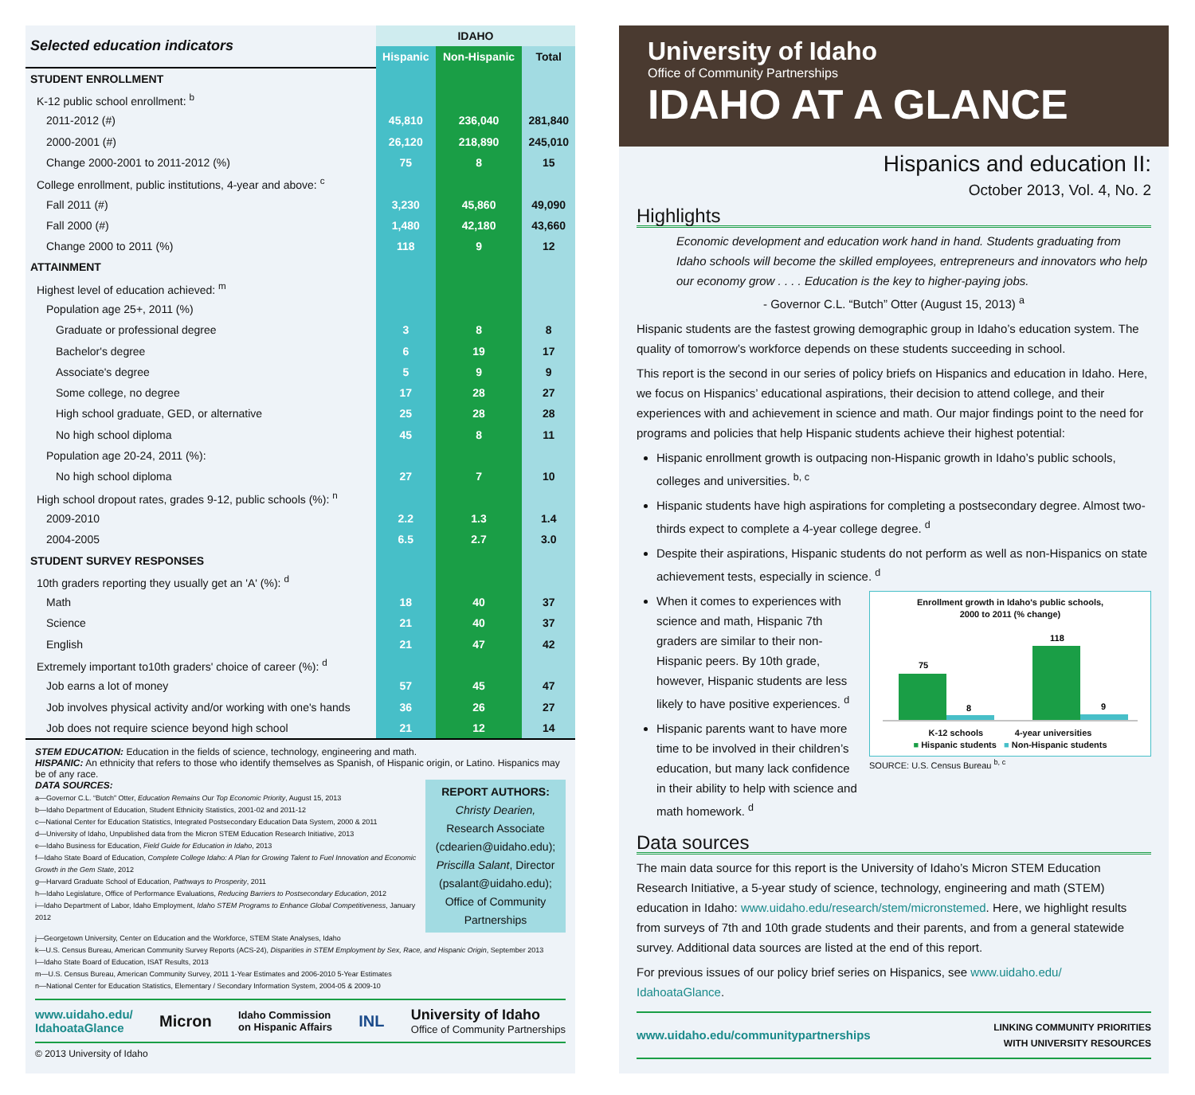| Selected education indicators | IDAHO | | |
| --- | --- | --- | --- |
| | Hispanic | Non-Hispanic | Total |
| STUDENT ENROLLMENT | | | |
| K-12 public school enrollment: <sup>b</sup> | | | |
| 2011-2012 (#) | 45,810 | 236,040 | 281,840 |
| 2000-2001 (#) | 26,120 | 218,890 | 245,010 |
| Change 2000-2001 to 2011-2012 (%) | 75 | 8 | 15 |
| College enrollment, public institutions, 4-year and above: <sup>c</sup> | | | |
| Fall 2011 (#) | 3,230 | 45,860 | 49,090 |
| Fall 2000 (#) | 1,480 | 42,180 | 43,660 |
| Change 2000 to 2011 (%) | 118 | 9 | 12 |
| ATTAINMENT | | | |
| Highest level of education achieved: <sup>m</sup> | | | |
| Population age 25+, 2011 (%) | | | |
| Graduate or professional degree | 3 | 8 | 8 |
| Bachelor's degree | 6 | 19 | 17 |
| Associate's degree | 5 | 9 | 9 |
| Some college, no degree | 17 | 28 | 27 |
| High school graduate, GED, or alternative | 25 | 28 | 28 |
| No high school diploma | 45 | 8 | 11 |
| Population age 20-24, 2011 (%): | | | |
| No high school diploma | 27 | 7 | 10 |
| High school dropout rates, grades 9-12, public schools (%): <sup>n</sup> | | | |
| 2009-2010 | 2.2 | 1.3 | 1.4 |
| 2004-2005 | 6.5 | 2.7 | 3.0 |
| STUDENT SURVEY RESPONSES | | | |
| 10th graders reporting they usually get an 'A' (%): <sup>d</sup> | | | |
| Math | 18 | 40 | 37 |
| Science | 21 | 40 | 37 |
| English | 21 | 47 | 42 |
| Extremely important to10th graders' choice of career (%): <sup>d</sup> | | | |
| Job earns a lot of money | 57 | 45 | 47 |
| Job involves physical activity and/or working with one's hands | 36 | 26 | 27 |
| Job does not require science beyond high school | 21 | 12 | 14 |
STEM EDUCATION: Education in the fields of science, technology, engineering and math.
HISPANIC: An ethnicity that refers to those who identify themselves as Spanish, of Hispanic origin, or Latino. Hispanics may be of any race.
DATA SOURCES:
a—Governor C.L. “Butch” Otter, Education Remains Our Top Economic Priority, August 15, 2013
b—Idaho Department of Education, Student Ethnicity Statistics, 2001-02 and 2011-12
c—National Center for Education Statistics, Integrated Postsecondary Education Data System, 2000 & 2011
d—University of Idaho, Unpublished data from the Micron STEM Education Research Initiative, 2013
e—Idaho Business for Education, Field Guide for Education in Idaho, 2013
f—Idaho State Board of Education, Complete College Idaho: A Plan for Growing Talent to Fuel Innovation and Economic Growth in the Gem State, 2012
g—Harvard Graduate School of Education, Pathways to Prosperity, 2011
h—Idaho Legislature, Office of Performance Evaluations, Reducing Barriers to Postsecondary Education, 2012
i—Idaho Department of Labor, Idaho Employment, Idaho STEM Programs to Enhance Global Competitiveness, January 2012
REPORT AUTHORS:
Christy Dearien,
Research Associate
(cdearien@uidaho.edu);
Priscilla Salant, Director
(psalant@uidaho.edu);
Office of Community Partnerships
j—Georgetown University, Center on Education and the Workforce, STEM State Analyses, Idaho
k—U.S. Census Bureau, American Community Survey Reports (ACS-24), Disparities in STEM Employment by Sex, Race, and Hispanic Origin, September 2013
l—Idaho State Board of Education, ISAT Results, 2013
m—U.S. Census Bureau, American Community Survey, 2011 1-Year Estimates and 2006-2010 5-Year Estimates
n—National Center for Education Statistics, Elementary / Secondary Information System, 2004-05 & 2009-10
www.uidaho.edu/
IdahoataGlance Micron Idaho Commission
on Hispanic Affairs INL University of Idaho
Office of Community Partnerships
© 2013 University of Idaho
University of Idaho
Office of Community Partnerships
IDAHO AT A GLANCE
Hispanics and education II:
October 2013, Vol. 4, No. 2
Highlights
Economic development and education work hand in hand. Students graduating from Idaho schools will become the skilled employees, entrepreneurs and innovators who help our economy grow . . . . Education is the key to higher-paying jobs.
- Governor C.L. “Butch” Otter (August 15, 2013) <sup>a</sup>
Hispanic students are the fastest growing demographic group in Idaho’s education system. The quality of tomorrow’s workforce depends on these students succeeding in school.
This report is the second in our series of policy briefs on Hispanics and education in Idaho. Here, we focus on Hispanics’ educational aspirations, their decision to attend college, and their experiences with and achievement in science and math. Our major findings point to the need for programs and policies that help Hispanic students achieve their highest potential:
Hispanic enrollment growth is outpacing non-Hispanic growth in Idaho’s public schools, colleges and universities. <sup>b, c</sup>
Hispanic students have high aspirations for completing a postsecondary degree. Almost two-thirds expect to complete a 4-year college degree. <sup>d</sup>
Despite their aspirations, Hispanic students do not perform as well as non-Hispanics on state achievement tests, especially in science. <sup>d</sup>
When it comes to experiences with science and math, Hispanic 7th graders are similar to their non-Hispanic peers. By 10th grade, however, Hispanic students are less likely to have positive experiences. <sup>d</sup>
Hispanic parents want to have more time to be involved in their children’s education, but many lack confidence in their ability to help with science and math homework. <sup>d</sup>
Enrollment growth in Idaho's public schools,
2000 to 2011 (% change)
75
8
118
9
K-12 schools 4-year universities
■ Hispanic students ■ Non-Hispanic students
SOURCE: U.S. Census Bureau <sup>b, c</sup>
Data sources
The main data source for this report is the University of Idaho’s Micron STEM Education Research Initiative, a 5-year study of science, technology, engineering and math (STEM) education in Idaho: www.uidaho.edu/research/stem/micronstemed. Here, we highlight results from surveys of 7th and 10th grade students and their parents, and from a general statewide survey. Additional data sources are listed at the end of this report.
For previous issues of our policy brief series on Hispanics, see www.uidaho.edu/ IdahoataGlance.
www.uidaho.edu/communitypartnerships LINKING COMMUNITY PRIORITIES
WITH UNIVERSITY RESOURCES